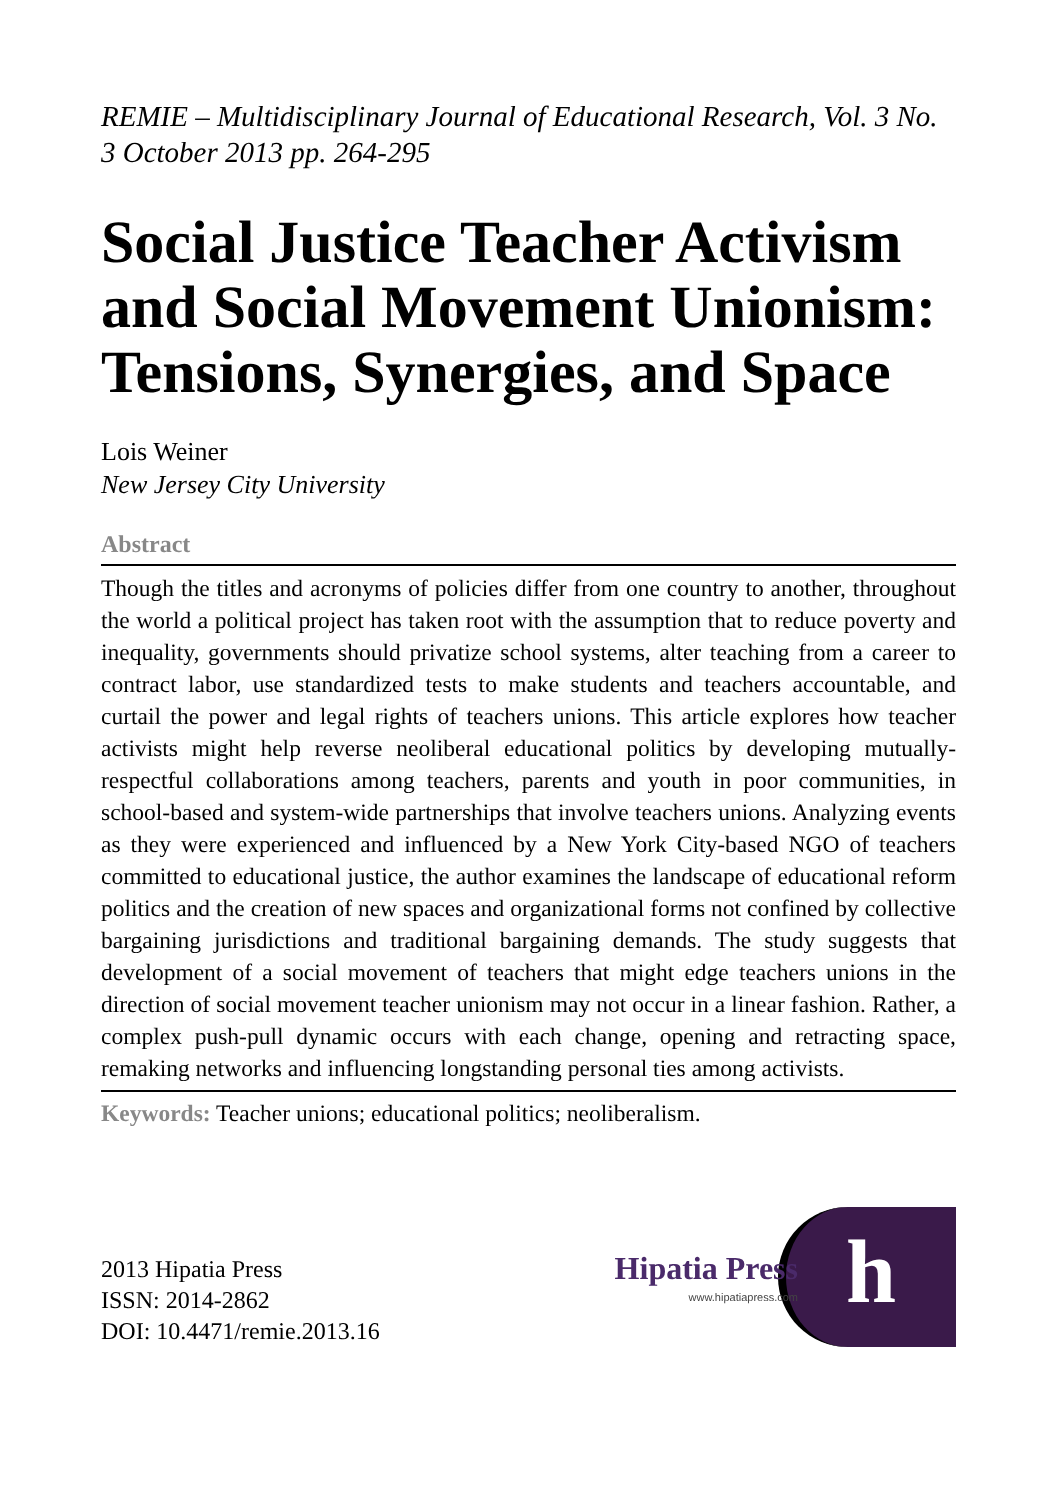REMIE – Multidisciplinary Journal of Educational Research, Vol. 3 No. 3 October 2013 pp. 264-295
Social Justice Teacher Activism and Social Movement Unionism: Tensions, Synergies, and Space
Lois Weiner
New Jersey City University
Abstract
Though the titles and acronyms of policies differ from one country to another, throughout the world a political project has taken root with the assumption that to reduce poverty and inequality, governments should privatize school systems, alter teaching from a career to contract labor, use standardized tests to make students and teachers accountable, and curtail the power and legal rights of teachers unions. This article explores how teacher activists might help reverse neoliberal educational politics by developing mutually-respectful collaborations among teachers, parents and youth in poor communities, in school-based and system-wide partnerships that involve teachers unions. Analyzing events as they were experienced and influenced by a New York City-based NGO of teachers committed to educational justice, the author examines the landscape of educational reform politics and the creation of new spaces and organizational forms not confined by collective bargaining jurisdictions and traditional bargaining demands. The study suggests that development of a social movement of teachers that might edge teachers unions in the direction of social movement teacher unionism may not occur in a linear fashion. Rather, a complex push-pull dynamic occurs with each change, opening and retracting space, remaking networks and influencing longstanding personal ties among activists.
Keywords: Teacher unions; educational politics; neoliberalism.
2013 Hipatia Press
ISSN: 2014-2862
DOI: 10.4471/remie.2013.16
Hipatia Press
www.hipatiapress.com
h